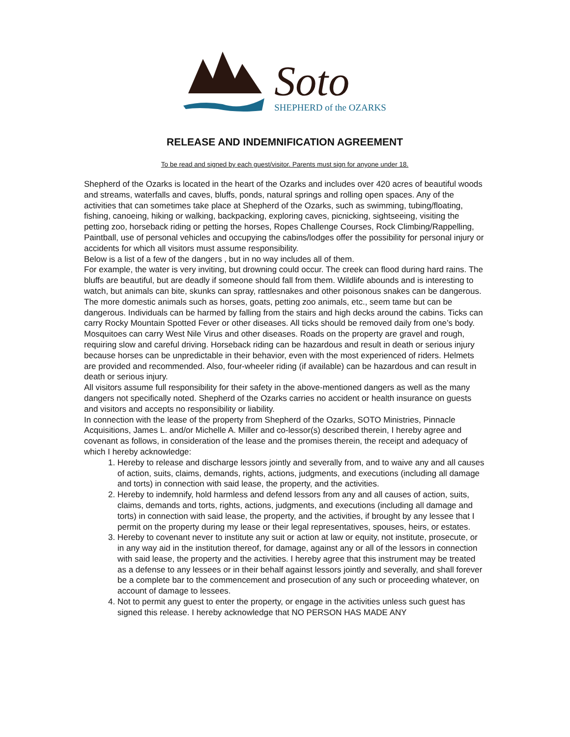Soto
SHEPHERD of the OZARKS
RELEASE AND INDEMNIFICATION AGREEMENT
To be read and signed by each guest/visitor. Parents must sign for anyone under 18.
Shepherd of the Ozarks is located in the heart of the Ozarks and includes over 420 acres of beautiful woods and streams, waterfalls and caves, bluffs, ponds, natural springs and rolling open spaces. Any of the activities that can sometimes take place at Shepherd of the Ozarks, such as swimming, tubing/floating, fishing, canoeing, hiking or walking, backpacking, exploring caves, picnicking, sightseeing, visiting the petting zoo, horseback riding or petting the horses, Ropes Challenge Courses, Rock Climbing/Rappelling, Paintball, use of personal vehicles and occupying the cabins/lodges offer the possibility for personal injury or accidents for which all visitors must assume responsibility.
Below is a list of a few of the dangers , but in no way includes all of them.
For example, the water is very inviting, but drowning could occur. The creek can flood during hard rains. The bluffs are beautiful, but are deadly if someone should fall from them. Wildlife abounds and is interesting to watch, but animals can bite, skunks can spray, rattlesnakes and other poisonous snakes can be dangerous. The more domestic animals such as horses, goats, petting zoo animals, etc., seem tame but can be dangerous. Individuals can be harmed by falling from the stairs and high decks around the cabins. Ticks can carry Rocky Mountain Spotted Fever or other diseases. All ticks should be removed daily from one’s body. Mosquitoes can carry West Nile Virus and other diseases. Roads on the property are gravel and rough, requiring slow and careful driving. Horseback riding can be hazardous and result in death or serious injury because horses can be unpredictable in their behavior, even with the most experienced of riders. Helmets are provided and recommended. Also, four-wheeler riding (if available) can be hazardous and can result in death or serious injury.
All visitors assume full responsibility for their safety in the above-mentioned dangers as well as the many dangers not specifically noted. Shepherd of the Ozarks carries no accident or health insurance on guests and visitors and accepts no responsibility or liability.
In connection with the lease of the property from Shepherd of the Ozarks, SOTO Ministries, Pinnacle Acquisitions, James L. and/or Michelle A. Miller and co-lessor(s) described therein, I hereby agree and covenant as follows, in consideration of the lease and the promises therein, the receipt and adequacy of which I hereby acknowledge:
1. Hereby to release and discharge lessors jointly and severally from, and to waive any and all causes of action, suits, claims, demands, rights, actions, judgments, and executions (including all damage and torts) in connection with said lease, the property, and the activities.
2. Hereby to indemnify, hold harmless and defend lessors from any and all causes of action, suits, claims, demands and torts, rights, actions, judgments, and executions (including all damage and torts) in connection with said lease, the property, and the activities, if brought by any lessee that I permit on the property during my lease or their legal representatives, spouses, heirs, or estates.
3. Hereby to covenant never to institute any suit or action at law or equity, not institute, prosecute, or in any way aid in the institution thereof, for damage, against any or all of the lessors in connection with said lease, the property and the activities. I hereby agree that this instrument may be treated as a defense to any lessees or in their behalf against lessors jointly and severally, and shall forever be a complete bar to the commencement and prosecution of any such or proceeding whatever, on account of damage to lessees.
4. Not to permit any guest to enter the property, or engage in the activities unless such guest has signed this release. I hereby acknowledge that NO PERSON HAS MADE ANY